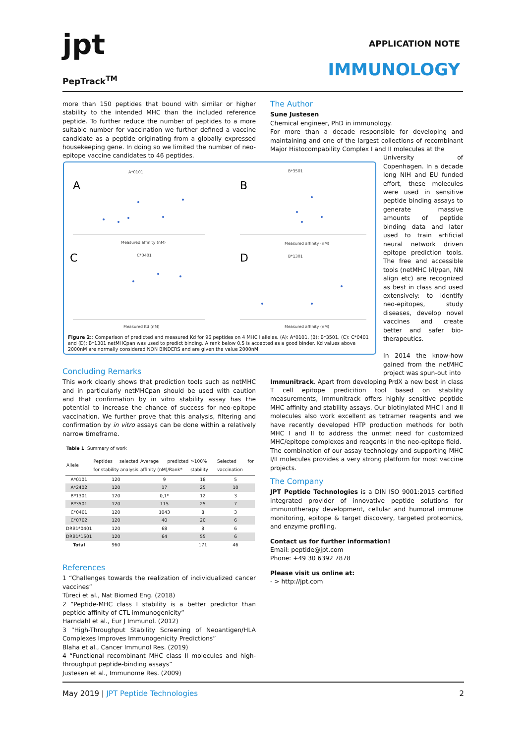jpt
PepTrack<sup>TM</sup>
APPLICATION NOTE
IMMUNOLOGY
more than 150 peptides that bound with similar or higher stability to the intended MHC than the included reference peptide. To further reduce the number of peptides to a more suitable number for vaccination we further defined a vaccine candidate as a peptide originating from a globally expressed housekeeping gene. In doing so we limited the number of neo-epitope vaccine candidates to 46 peptides.
Concluding Remarks
This work clearly shows that prediction tools such as netMHC and in particularly netMHCpan should be used with caution and that confirmation by in vitro stability assay has the potential to increase the chance of success for neo-epitope vaccination. We further prove that this analysis, filtering and confirmation by in vitro assays can be done within a relatively narrow timeframe.
Table 1: Summary of work
| Allele | Peptides selected for stability analysis | Average predicted affinity (nM)/Rank* | >100% stability | Selected for vaccination |
| --- | --- | --- | --- | --- |
| A*0101 | 120 | 9 | 18 | 5 |
| A*2402 | 120 | 17 | 25 | 10 |
| B*1301 | 120 | 0,1* | 12 | 3 |
| B*3501 | 120 | 115 | 25 | 7 |
| C*0401 | 120 | 1043 | 8 | 3 |
| C*0702 | 120 | 40 | 20 | 6 |
| DRB1*0401 | 120 | 68 | 8 | 6 |
| DRB1*1501 | 120 | 64 | 55 | 6 |
| Total | 960 | | 171 | 46 |
References
1 “Challenges towards the realization of individualized cancer vaccines”
Türeci et al., Nat Biomed Eng. (2018)
2 “Peptide-MHC class I stability is a better predictor than peptide affinity of CTL immunogenicity”
Harndahl et al., Eur J Immunol. (2012)
3 “High-Throughput Stability Screening of Neoantigen/HLA Complexes Improves Immunogenicity Predictions”
Blaha et al., Cancer Immunol Res. (2019)
4 “Functional recombinant MHC class II molecules and high-throughput peptide-binding assays”
Justesen et al., Immunome Res. (2009)
A
B
C
D
A*0101
B*3501
C*0401
B*1301
Measured affinity (nM)
Measured affinity (nM)
Measured Kd (nM)
Measured affinity (nM)
Figure 2:: Comparison of predicted and measured Kd for 96 peptides on 4 MHC I alleles. (A): A*0101, (B): B*3501, (C): C*0401 and (D): B*1301 netMHCpan was used to predict binding. A rank below 0,5 is accepted as a good binder. Kd values above 2000nM are normally considered NON BINDERS and are given the value 2000nM.
The Author
Sune Justesen
Chemical engineer, PhD in immunology.
For more than a decade responsible for developing and maintaining and one of the largest collections of recombinant Major Histocompability Complex I and II molecules at the
University of Copenhagen. In a decade long NIH and EU funded effort, these molecules were used in sensitive peptide binding assays to generate massive amounts of peptide binding data and later used to train artificial neural network driven epitope prediction tools. The free and accessible tools (netMHC I/II/pan, NN align etc) are recognized as best in class and used extensively: to identify neo-epitopes, study diseases, develop novel vaccines and create better and safer bio-therapeutics.
In 2014 the know-how gained from the netMHC project was spun-out into
Immunitrack. Apart from developing PrdX a new best in class T cell epitope predicition tool based on stability measurements, Immunitrack offers highly sensitive peptide MHC affinity and stability assays. Our biotinylated MHC I and II molecules also work excellent as tetramer reagents and we have recently developed HTP production methods for both MHC I and II to address the unmet need for customized MHC/epitope complexes and reagents in the neo-epitope field.
The combination of our assay technology and supporting MHC I/II molecules provides a very strong platform for most vaccine projects.
The Company
JPT Peptide Technologies is a DIN ISO 9001:2015 certified integrated provider of innovative peptide solutions for immunotherapy development, cellular and humoral immune monitoring, epitope & target discovery, targeted proteomics, and enzyme profiling.
Contact us for further information!
Email: peptide@jpt.com
Phone: +49 30 6392 7878
Please visit us online at:
- > http://jpt.com
May 2019 | JPT Peptide Technologies 2